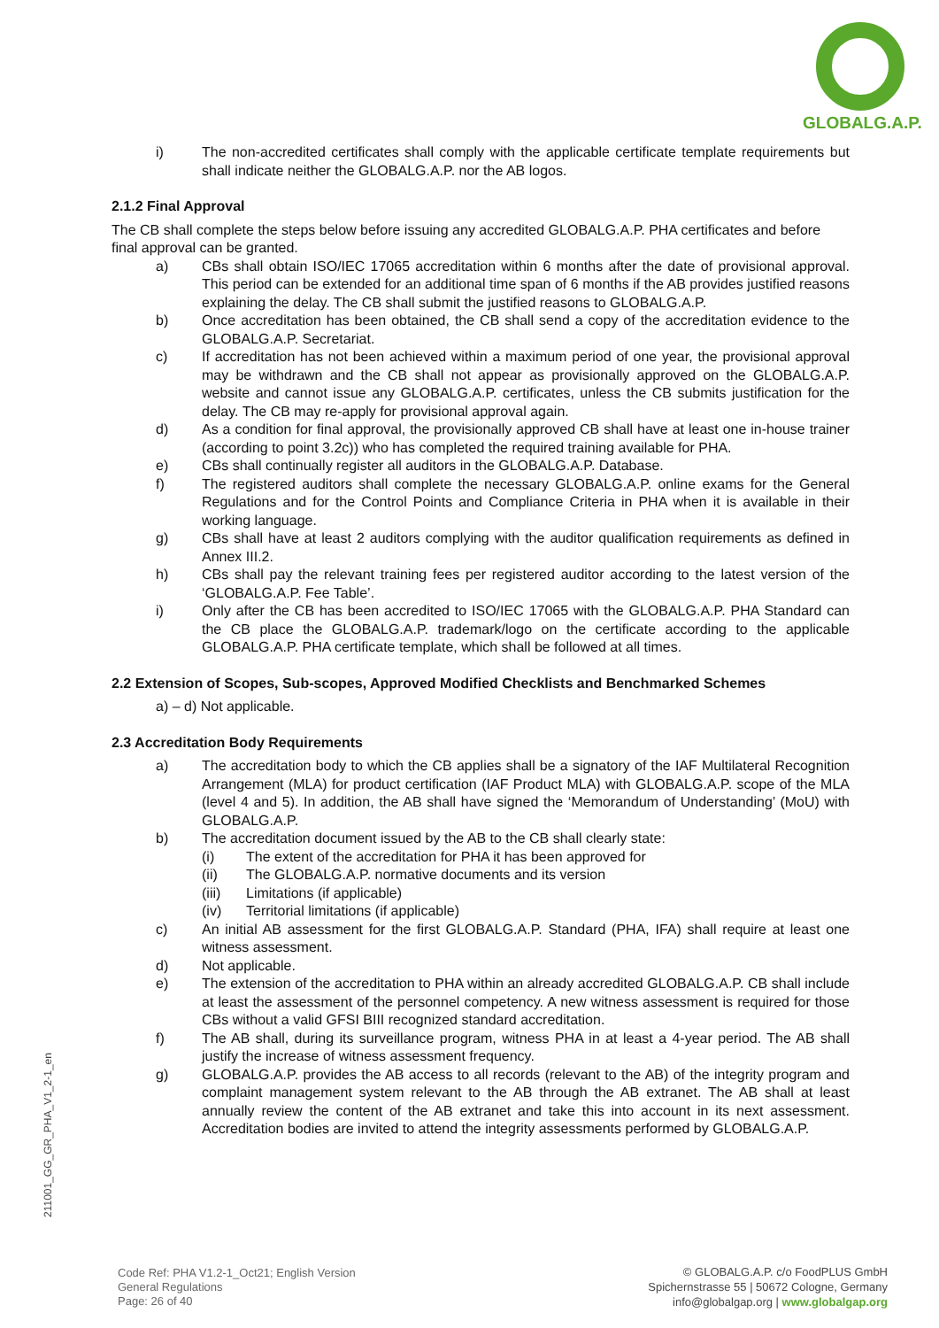GLOBALG.A.P.
i) The non-accredited certificates shall comply with the applicable certificate template requirements but shall indicate neither the GLOBALG.A.P. nor the AB logos.
2.1.2 Final Approval
The CB shall complete the steps below before issuing any accredited GLOBALG.A.P. PHA certificates and before final approval can be granted.
a) CBs shall obtain ISO/IEC 17065 accreditation within 6 months after the date of provisional approval. This period can be extended for an additional time span of 6 months if the AB provides justified reasons explaining the delay. The CB shall submit the justified reasons to GLOBALG.A.P.
b) Once accreditation has been obtained, the CB shall send a copy of the accreditation evidence to the GLOBALG.A.P. Secretariat.
c) If accreditation has not been achieved within a maximum period of one year, the provisional approval may be withdrawn and the CB shall not appear as provisionally approved on the GLOBALG.A.P. website and cannot issue any GLOBALG.A.P. certificates, unless the CB submits justification for the delay. The CB may re-apply for provisional approval again.
d) As a condition for final approval, the provisionally approved CB shall have at least one in-house trainer (according to point 3.2c)) who has completed the required training available for PHA.
e) CBs shall continually register all auditors in the GLOBALG.A.P. Database.
f) The registered auditors shall complete the necessary GLOBALG.A.P. online exams for the General Regulations and for the Control Points and Compliance Criteria in PHA when it is available in their working language.
g) CBs shall have at least 2 auditors complying with the auditor qualification requirements as defined in Annex III.2.
h) CBs shall pay the relevant training fees per registered auditor according to the latest version of the ‘GLOBALG.A.P. Fee Table’.
i) Only after the CB has been accredited to ISO/IEC 17065 with the GLOBALG.A.P. PHA Standard can the CB place the GLOBALG.A.P. trademark/logo on the certificate according to the applicable GLOBALG.A.P. PHA certificate template, which shall be followed at all times.
2.2 Extension of Scopes, Sub-scopes, Approved Modified Checklists and Benchmarked Schemes
a) – d) Not applicable.
2.3 Accreditation Body Requirements
a) The accreditation body to which the CB applies shall be a signatory of the IAF Multilateral Recognition Arrangement (MLA) for product certification (IAF Product MLA) with GLOBALG.A.P. scope of the MLA (level 4 and 5). In addition, the AB shall have signed the ‘Memorandum of Understanding’ (MoU) with GLOBALG.A.P.
b) The accreditation document issued by the AB to the CB shall clearly state:
(i) The extent of the accreditation for PHA it has been approved for
(ii) The GLOBALG.A.P. normative documents and its version
(iii) Limitations (if applicable)
(iv) Territorial limitations (if applicable)
c) An initial AB assessment for the first GLOBALG.A.P. Standard (PHA, IFA) shall require at least one witness assessment.
d) Not applicable.
e) The extension of the accreditation to PHA within an already accredited GLOBALG.A.P. CB shall include at least the assessment of the personnel competency. A new witness assessment is required for those CBs without a valid GFSI BIII recognized standard accreditation.
f) The AB shall, during its surveillance program, witness PHA in at least a 4-year period. The AB shall justify the increase of witness assessment frequency.
g) GLOBALG.A.P. provides the AB access to all records (relevant to the AB) of the integrity program and complaint management system relevant to the AB through the AB extranet. The AB shall at least annually review the content of the AB extranet and take this into account in its next assessment. Accreditation bodies are invited to attend the integrity assessments performed by GLOBALG.A.P.
211001_GG_GR_PHA_V1_2-1_en
Code Ref: PHA V1.2-1_Oct21; English Version
General Regulations
Page: 26 of 40
© GLOBALG.A.P. c/o FoodPLUS GmbH
Spichernstrasse 55 | 50672 Cologne, Germany
info@globalgap.org | www.globalgap.org